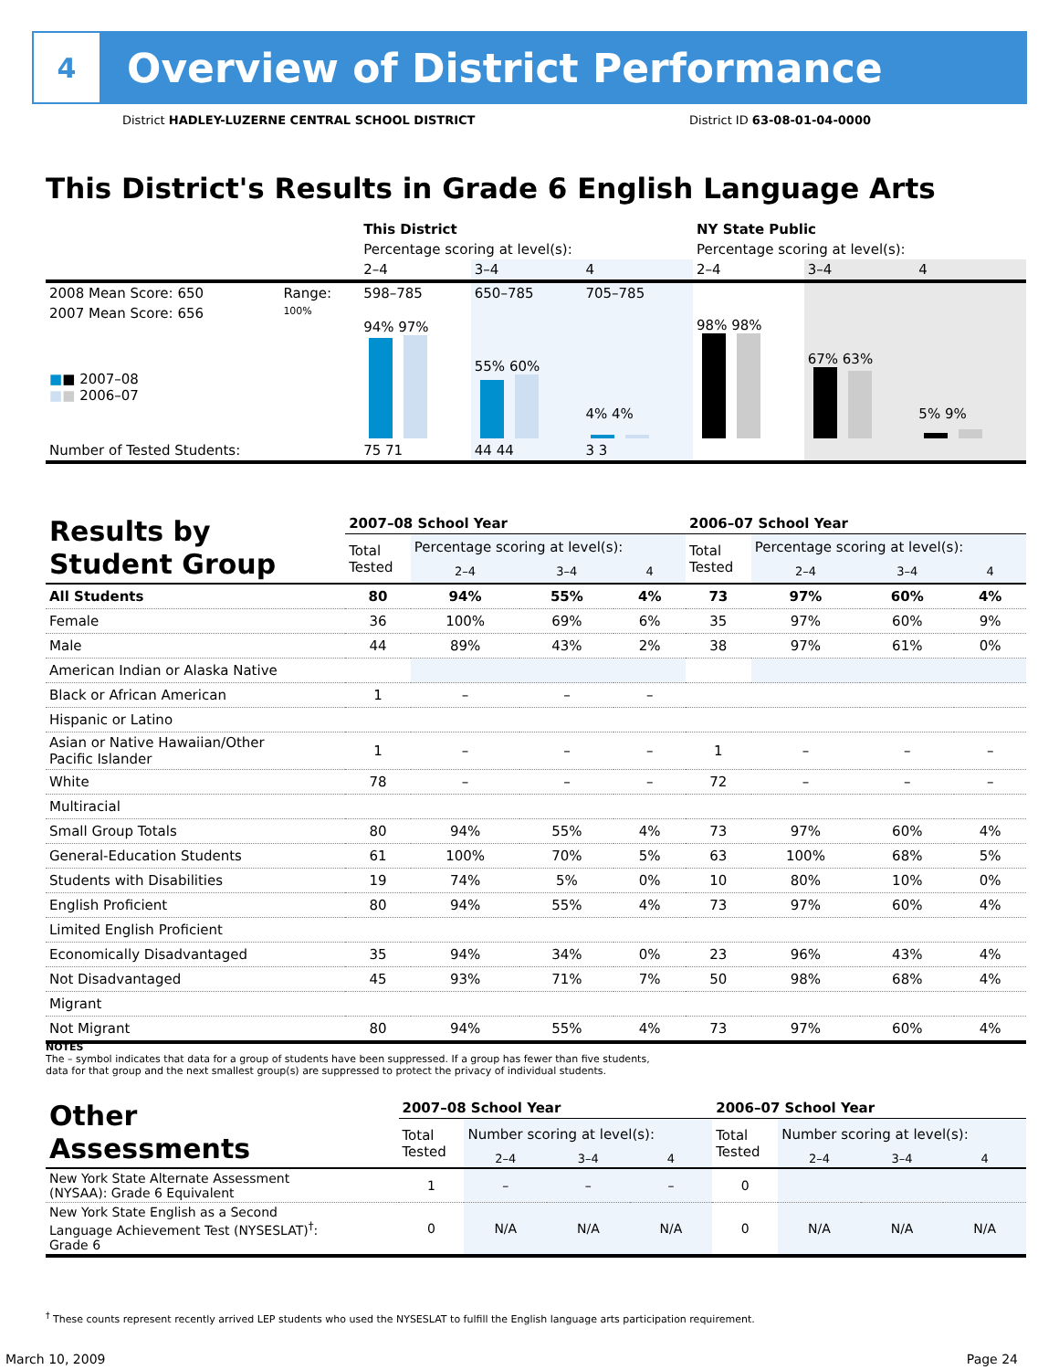4
Overview of District Performance
District HADLEY-LUZERNE CENTRAL SCHOOL DISTRICT District ID 63-08-01-04-0000
This District's Results in Grade 6 English Language Arts
| | | This District | | | NY State Public | | |
| | | Percentage scoring at level(s): | | | Percentage scoring at level(s): | | |
| | | 2–4 | 3–4 | 4 | 2–4 | 3–4 | 4 |
| 2008 Mean Score: 650 | Range: | 598–785 | 650–785 | 705–785 | | | |
| 2007 Mean Score: 656 ■ ■ 2007–08 ■ ■ 2006–07 | 100% | 94% 97% | 55% 60% | 4% 4% | 98% 98% | 67% 63% | 5% 9% |
| Number of Tested Students: | | 75 71 | 44 44 | 3 3 | | | |
| Results by Student Group | 2007–08 School Year | | | | 2006–07 School Year | | | |
| | Total Tested | Percentage scoring at level(s): | | | Total Tested | Percentage scoring at level(s): | | |
| | | 2–4 | 3–4 | 4 | | 2–4 | 3–4 | 4 |
| All Students | 80 | 94% | 55% | 4% | 73 | 97% | 60% | 4% |
| Female | 36 | 100% | 69% | 6% | 35 | 97% | 60% | 9% |
| Male | 44 | 89% | 43% | 2% | 38 | 97% | 61% | 0% |
| American Indian or Alaska Native | | | | | | | | |
| Black or African American | 1 | – | – | – | | | | |
| Hispanic or Latino | | | | | | | | |
| Asian or Native Hawaiian/Other Pacific Islander | 1 | – | – | – | 1 | – | – | – |
| White | 78 | – | – | – | 72 | – | – | – |
| Multiracial | | | | | | | | |
| Small Group Totals | 80 | 94% | 55% | 4% | 73 | 97% | 60% | 4% |
| General-Education Students | 61 | 100% | 70% | 5% | 63 | 100% | 68% | 5% |
| Students with Disabilities | 19 | 74% | 5% | 0% | 10 | 80% | 10% | 0% |
| English Proficient | 80 | 94% | 55% | 4% | 73 | 97% | 60% | 4% |
| Limited English Proficient | | | | | | | | |
| Economically Disadvantaged | 35 | 94% | 34% | 0% | 23 | 96% | 43% | 4% |
| Not Disadvantaged | 45 | 93% | 71% | 7% | 50 | 98% | 68% | 4% |
| Migrant | | | | | | | | |
| Not Migrant | 80 | 94% | 55% | 4% | 73 | 97% | 60% | 4% |
NOTES
The – symbol indicates that data for a group of students have been suppressed. If a group has fewer than five students,
data for that group and the next smallest group(s) are suppressed to protect the privacy of individual students.
| Other Assessments | 2007–08 School Year | | | | 2006–07 School Year | | | |
| | Total Tested | Number scoring at level(s): | | | Total Tested | Number scoring at level(s): | | |
| | | 2–4 | 3–4 | 4 | | 2–4 | 3–4 | 4 |
| New York State Alternate Assessment (NYSAA): Grade 6 Equivalent | 1 | – | – | – | 0 | | | |
| New York State English as a Second Language Achievement Test (NYSESLAT)<sup>†</sup>: Grade 6 | 0 | N/A | N/A | N/A | 0 | N/A | N/A | N/A |
<sup>†</sup> These counts represent recently arrived LEP students who used the NYSESLAT to fulfill the English language arts participation requirement.
March 10, 2009 Page 24